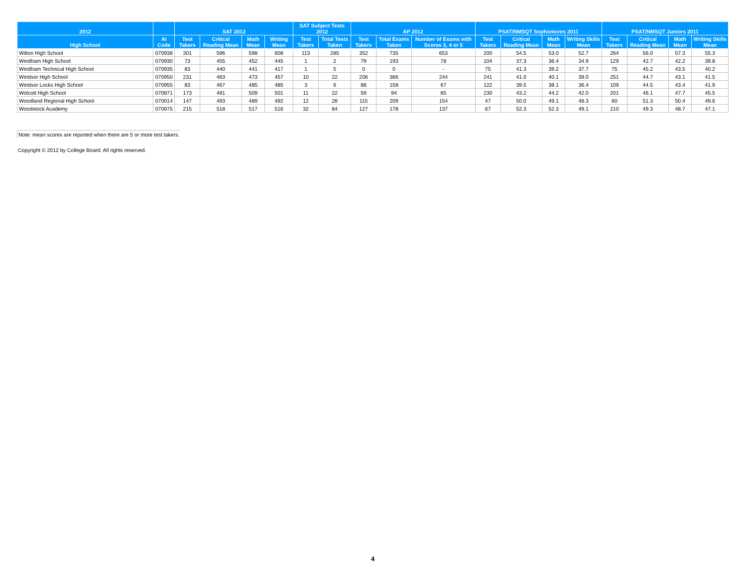| 2012 | | SAT 2012 | | | | SAT Subject Tests 2012 | | AP 2012 | | | PSAT/NMSQT Sophomores 2011 | | | | PSAT/NMSQT Juniors 2011 | | | |
| --- | --- | --- | --- | --- | --- | --- | --- | --- | --- | --- | --- | --- | --- | --- | --- | --- | --- | --- |
| High School | AI Code | Test Takers | Critical Reading Mean | Math Mean | Writing Mean | Test Takers | Total Tests Taken | Test Takers | Total Exams Taken | Number of Exams with Scores 3, 4 or 5 | Test Takers | Critical Reading Mean | Math Mean | Writing Skills Mean | Test Takers | Critical Reading Mean | Math Mean | Writing Skills Mean |
| Wilton High School | 070938 | 301 | 596 | 598 | 608 | 113 | 285 | 352 | 735 | 653 | 200 | 54.5 | 53.0 | 52.7 | 264 | 56.0 | 57.3 | 55.3 |
| Windham High School | 070930 | 73 | 455 | 452 | 445 | 1 | 2 | 79 | 193 | 78 | 104 | 37.3 | 36.4 | 34.9 | 129 | 42.7 | 42.2 | 39.8 |
| Windham Technical High School | 070935 | 83 | 440 | 441 | 417 | 1 | 5 | 0 | 0 | - | 75 | 41.3 | 39.2 | 37.7 | 75 | 45.2 | 43.5 | 40.2 |
| Windsor High School | 070950 | 231 | 463 | 473 | 457 | 10 | 22 | 206 | 366 | 244 | 241 | 41.0 | 40.1 | 39.0 | 251 | 44.7 | 43.1 | 41.5 |
| Windsor Locks High School | 070955 | 83 | 467 | 485 | 485 | 3 | 6 | 88 | 158 | 67 | 122 | 39.5 | 38.1 | 36.4 | 109 | 44.5 | 43.4 | 41.9 |
| Wolcott High School | 070871 | 173 | 491 | 509 | 501 | 11 | 22 | 59 | 94 | 85 | 230 | 43.2 | 44.2 | 42.0 | 201 | 46.1 | 47.7 | 45.5 |
| Woodland Regional High School | 070014 | 147 | 493 | 489 | 492 | 12 | 28 | 115 | 209 | 154 | 47 | 50.0 | 49.1 | 48.3 | 60 | 51.3 | 50.4 | 49.6 |
| Woodstock Academy | 070975 | 215 | 518 | 517 | 516 | 32 | 84 | 127 | 178 | 137 | 67 | 52.3 | 52.3 | 49.1 | 210 | 49.3 | 48.7 | 47.1 |
Note: mean scores are reported when there are 5 or more test takers.
Copyright © 2012 by College Board. All rights reserved.
4